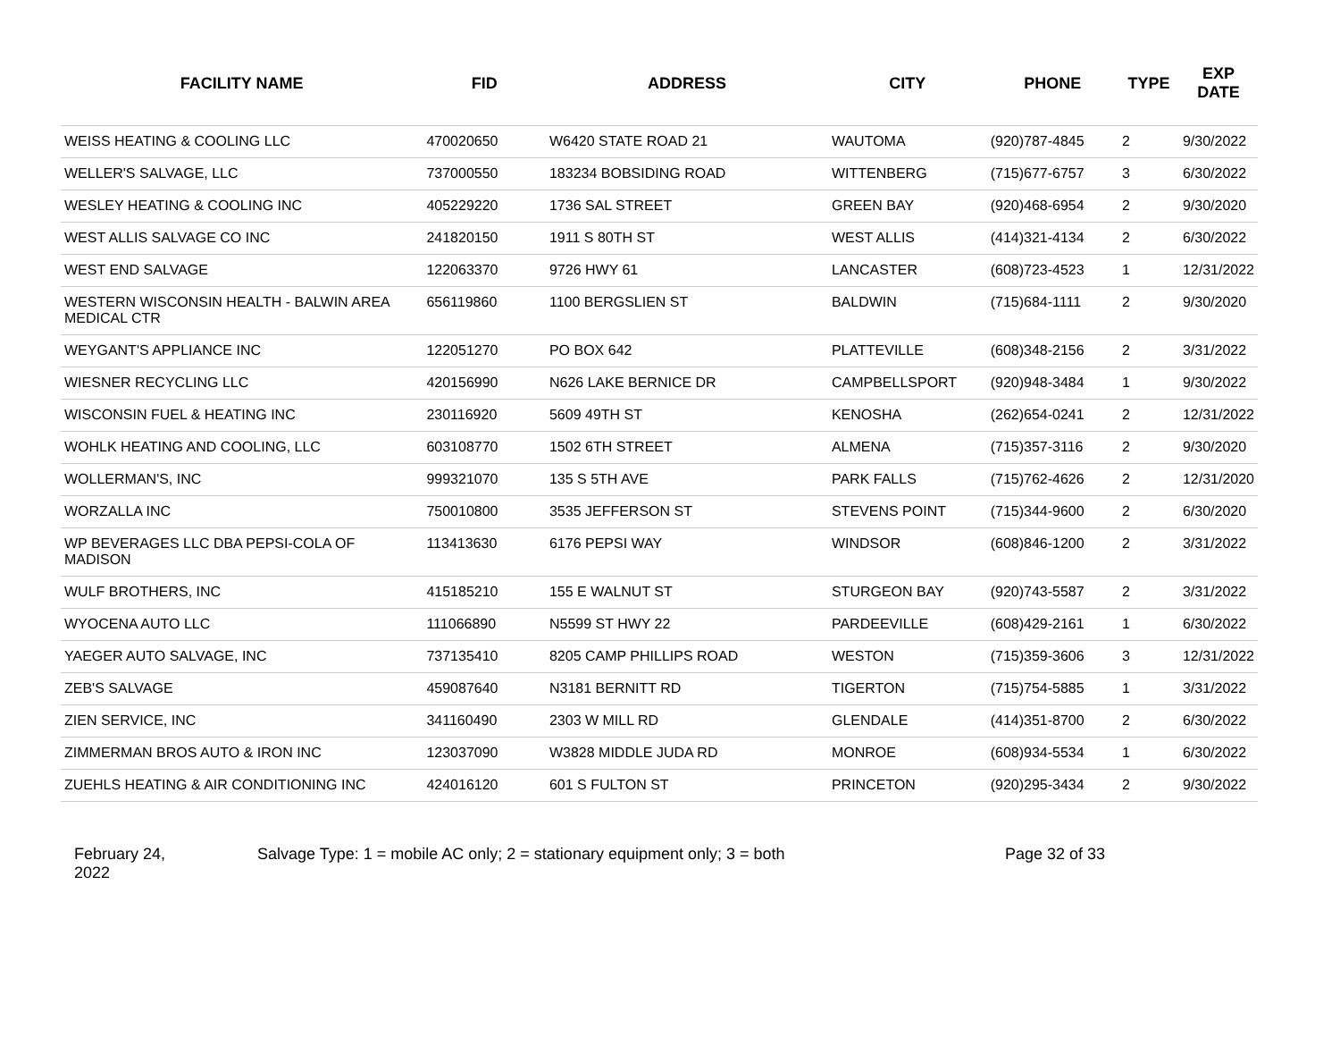| FACILITY NAME | FID | ADDRESS | CITY | PHONE | TYPE | EXP DATE |
| --- | --- | --- | --- | --- | --- | --- |
| WEISS HEATING & COOLING LLC | 470020650 | W6420 STATE ROAD 21 | WAUTOMA | (920)787-4845 | 2 | 9/30/2022 |
| WELLER'S SALVAGE, LLC | 737000550 | 183234 BOBSIDING ROAD | WITTENBERG | (715)677-6757 | 3 | 6/30/2022 |
| WESLEY HEATING & COOLING INC | 405229220 | 1736 SAL STREET | GREEN BAY | (920)468-6954 | 2 | 9/30/2020 |
| WEST ALLIS SALVAGE CO INC | 241820150 | 1911 S 80TH ST | WEST ALLIS | (414)321-4134 | 2 | 6/30/2022 |
| WEST END SALVAGE | 122063370 | 9726 HWY 61 | LANCASTER | (608)723-4523 | 1 | 12/31/2022 |
| WESTERN WISCONSIN HEALTH - BALWIN AREA MEDICAL CTR | 656119860 | 1100 BERGSLIEN ST | BALDWIN | (715)684-1111 | 2 | 9/30/2020 |
| WEYGANT'S APPLIANCE INC | 122051270 | PO BOX 642 | PLATTEVILLE | (608)348-2156 | 2 | 3/31/2022 |
| WIESNER RECYCLING LLC | 420156990 | N626 LAKE BERNICE DR | CAMPBELLSPORT | (920)948-3484 | 1 | 9/30/2022 |
| WISCONSIN FUEL & HEATING INC | 230116920 | 5609 49TH ST | KENOSHA | (262)654-0241 | 2 | 12/31/2022 |
| WOHLK HEATING AND COOLING, LLC | 603108770 | 1502 6TH STREET | ALMENA | (715)357-3116 | 2 | 9/30/2020 |
| WOLLERMAN'S, INC | 999321070 | 135 S 5TH AVE | PARK FALLS | (715)762-4626 | 2 | 12/31/2020 |
| WORZALLA INC | 750010800 | 3535 JEFFERSON ST | STEVENS POINT | (715)344-9600 | 2 | 6/30/2020 |
| WP BEVERAGES LLC DBA PEPSI-COLA OF MADISON | 113413630 | 6176 PEPSI WAY | WINDSOR | (608)846-1200 | 2 | 3/31/2022 |
| WULF BROTHERS, INC | 415185210 | 155 E WALNUT ST | STURGEON BAY | (920)743-5587 | 2 | 3/31/2022 |
| WYOCENA AUTO LLC | 111066890 | N5599 ST HWY 22 | PARDEEVILLE | (608)429-2161 | 1 | 6/30/2022 |
| YAEGER AUTO SALVAGE, INC | 737135410 | 8205 CAMP PHILLIPS ROAD | WESTON | (715)359-3606 | 3 | 12/31/2022 |
| ZEB'S SALVAGE | 459087640 | N3181 BERNITT RD | TIGERTON | (715)754-5885 | 1 | 3/31/2022 |
| ZIEN SERVICE, INC | 341160490 | 2303 W MILL RD | GLENDALE | (414)351-8700 | 2 | 6/30/2022 |
| ZIMMERMAN BROS AUTO & IRON INC | 123037090 | W3828 MIDDLE JUDA RD | MONROE | (608)934-5534 | 1 | 6/30/2022 |
| ZUEHLS HEATING & AIR CONDITIONING INC | 424016120 | 601 S FULTON ST | PRINCETON | (920)295-3434 | 2 | 9/30/2022 |
February 24,
2022
Salvage Type: 1 = mobile AC only; 2 = stationary equipment only; 3 = both Page 32 of 33